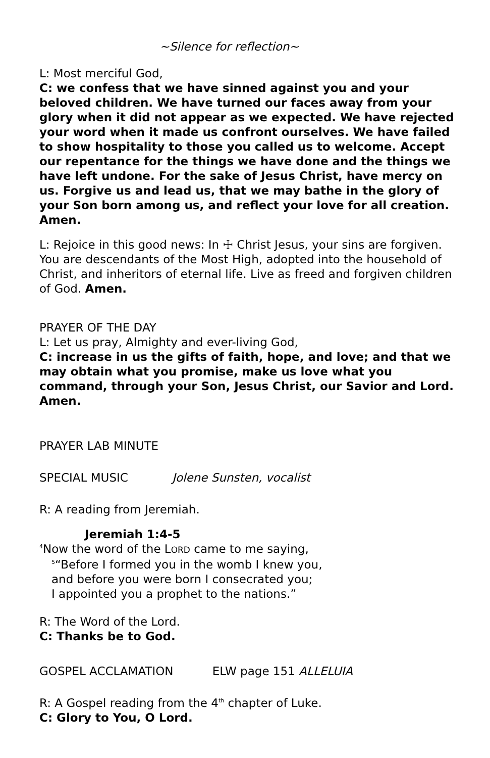~Silence for reflection~
L: Most merciful God,
C: we confess that we have sinned against you and your beloved children. We have turned our faces away from your glory when it did not appear as we expected. We have rejected your word when it made us confront ourselves. We have failed to show hospitality to those you called us to welcome. Accept our repentance for the things we have done and the things we have left undone. For the sake of Jesus Christ, have mercy on us. Forgive us and lead us, that we may bathe in the glory of your Son born among us, and reflect your love for all creation. Amen.
L: Rejoice in this good news: In ☩ Christ Jesus, your sins are forgiven. You are descendants of the Most High, adopted into the household of Christ, and inheritors of eternal life. Live as freed and forgiven children of God. Amen.
PRAYER OF THE DAY
L: Let us pray, Almighty and ever-living God,
C: increase in us the gifts of faith, hope, and love; and that we may obtain what you promise, make us love what you command, through your Son, Jesus Christ, our Savior and Lord. Amen.
PRAYER LAB MINUTE
SPECIAL MUSIC Jolene Sunsten, vocalist
R: A reading from Jeremiah.
Jeremiah 1:4-5
<sup>4</sup> Now the word of the LORD came to me saying,
<sup>5</sup> “Before I formed you in the womb I knew you,
and before you were born I consecrated you;
I appointed you a prophet to the nations.”
R: The Word of the Lord.
C: Thanks be to God.
GOSPEL ACCLAMATION ELW page 151 ALLELUIA
R: A Gospel reading from the 4<sup>th</sup> chapter of Luke.
C: Glory to You, O Lord.